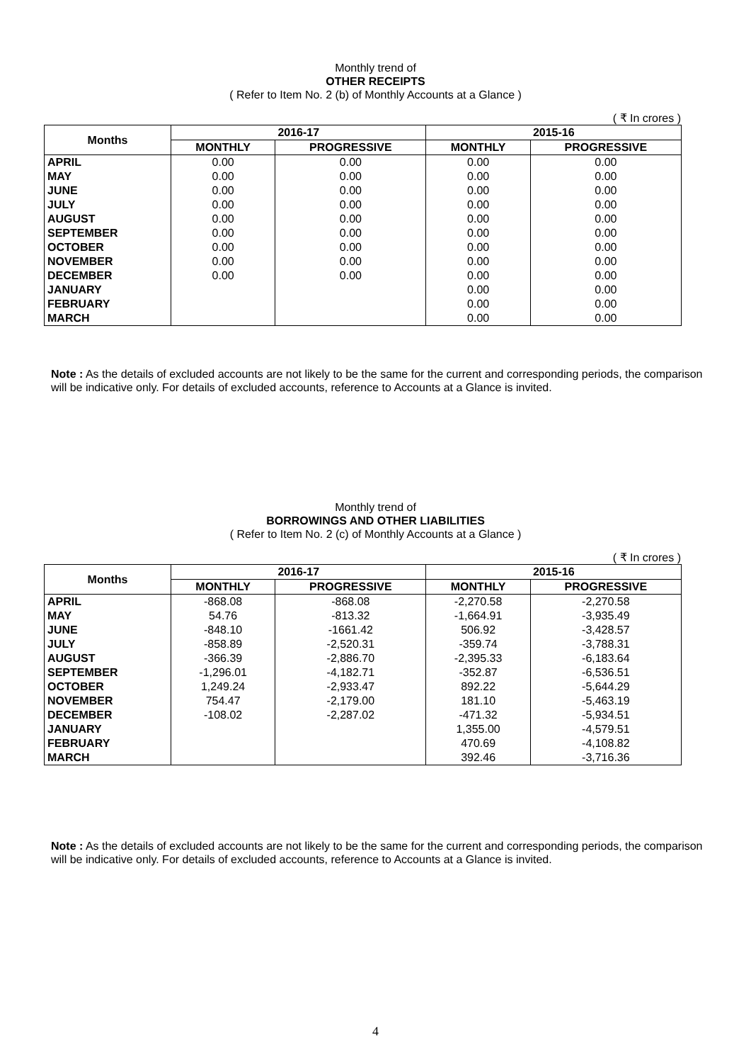Monthly trend of
OTHER RECEIPTS
( Refer to Item No. 2 (b) of Monthly Accounts at a Glance )
( ₹ In crores )
| Months | 2016-17 | | 2015-16 | |
| --- | --- | --- | --- | --- |
| | MONTHLY | PROGRESSIVE | MONTHLY | PROGRESSIVE |
| APRIL | 0.00 | 0.00 | 0.00 | 0.00 |
| MAY | 0.00 | 0.00 | 0.00 | 0.00 |
| JUNE | 0.00 | 0.00 | 0.00 | 0.00 |
| JULY | 0.00 | 0.00 | 0.00 | 0.00 |
| AUGUST | 0.00 | 0.00 | 0.00 | 0.00 |
| SEPTEMBER | 0.00 | 0.00 | 0.00 | 0.00 |
| OCTOBER | 0.00 | 0.00 | 0.00 | 0.00 |
| NOVEMBER | 0.00 | 0.00 | 0.00 | 0.00 |
| DECEMBER | 0.00 | 0.00 | 0.00 | 0.00 |
| JANUARY | | | 0.00 | 0.00 |
| FEBRUARY | | | 0.00 | 0.00 |
| MARCH | | | 0.00 | 0.00 |
Note : As the details of excluded accounts are not likely to be the same for the current and corresponding periods, the comparison will be indicative only. For details of excluded accounts, reference to Accounts at a Glance is invited.
Monthly trend of
BORROWINGS AND OTHER LIABILITIES
( Refer to Item No. 2 (c) of Monthly Accounts at a Glance )
( ₹ In crores )
| Months | 2016-17 | | 2015-16 | |
| --- | --- | --- | --- | --- |
| | MONTHLY | PROGRESSIVE | MONTHLY | PROGRESSIVE |
| APRIL | -868.08 | -868.08 | -2,270.58 | -2,270.58 |
| MAY | 54.76 | -813.32 | -1,664.91 | -3,935.49 |
| JUNE | -848.10 | -1661.42 | 506.92 | -3,428.57 |
| JULY | -858.89 | -2,520.31 | -359.74 | -3,788.31 |
| AUGUST | -366.39 | -2,886.70 | -2,395.33 | -6,183.64 |
| SEPTEMBER | -1,296.01 | -4,182.71 | -352.87 | -6,536.51 |
| OCTOBER | 1,249.24 | -2,933.47 | 892.22 | -5,644.29 |
| NOVEMBER | 754.47 | -2,179.00 | 181.10 | -5,463.19 |
| DECEMBER | -108.02 | -2,287.02 | -471.32 | -5,934.51 |
| JANUARY | | | 1,355.00 | -4,579.51 |
| FEBRUARY | | | 470.69 | -4,108.82 |
| MARCH | | | 392.46 | -3,716.36 |
Note : As the details of excluded accounts are not likely to be the same for the current and corresponding periods, the comparison will be indicative only. For details of excluded accounts, reference to Accounts at a Glance is invited.
4